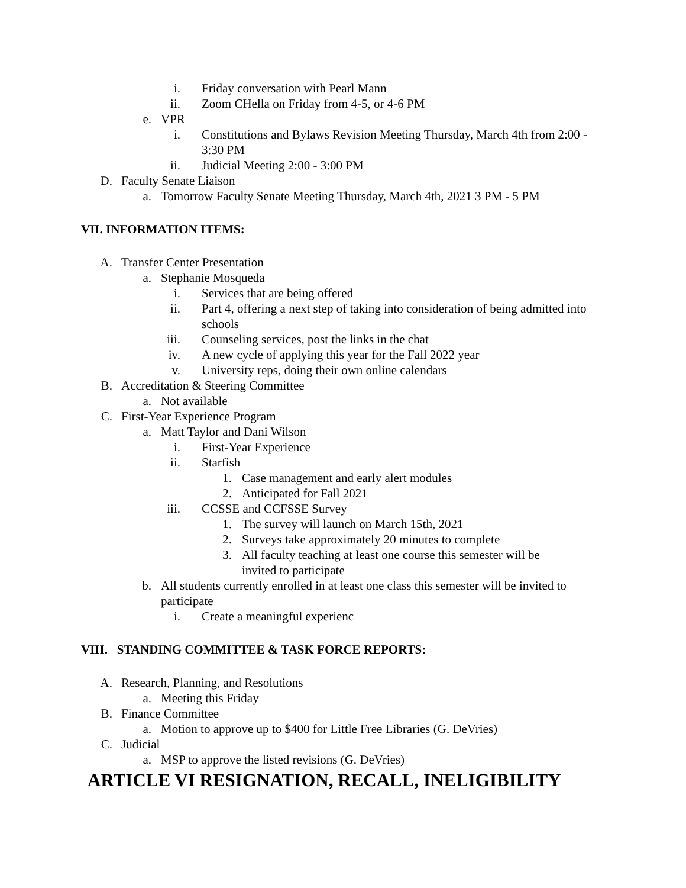i. Friday conversation with Pearl Mann
ii. Zoom CHella on Friday from 4-5, or 4-6 PM
e. VPR
i. Constitutions and Bylaws Revision Meeting Thursday, March 4th from 2:00 - 3:30 PM
ii. Judicial Meeting 2:00 - 3:00 PM
D. Faculty Senate Liaison
a. Tomorrow Faculty Senate Meeting Thursday, March 4th, 2021 3 PM - 5 PM
VII. INFORMATION ITEMS:
A. Transfer Center Presentation
a. Stephanie Mosqueda
i. Services that are being offered
ii. Part 4, offering a next step of taking into consideration of being admitted into schools
iii. Counseling services, post the links in the chat
iv. A new cycle of applying this year for the Fall 2022 year
v. University reps, doing their own online calendars
B. Accreditation & Steering Committee
a. Not available
C. First-Year Experience Program
a. Matt Taylor and Dani Wilson
i. First-Year Experience
ii. Starfish
1. Case management and early alert modules
2. Anticipated for Fall 2021
iii. CCSSE and CCFSSE Survey
1. The survey will launch on March 15th, 2021
2. Surveys take approximately 20 minutes to complete
3. All faculty teaching at least one course this semester will be invited to participate
b. All students currently enrolled in at least one class this semester will be invited to participate
i. Create a meaningful experienc
VIII. STANDING COMMITTEE & TASK FORCE REPORTS:
A. Research, Planning, and Resolutions
a. Meeting this Friday
B. Finance Committee
a. Motion to approve up to $400 for Little Free Libraries (G. DeVries)
C. Judicial
a. MSP to approve the listed revisions (G. DeVries)
ARTICLE VI RESIGNATION, RECALL, INELIGIBILITY